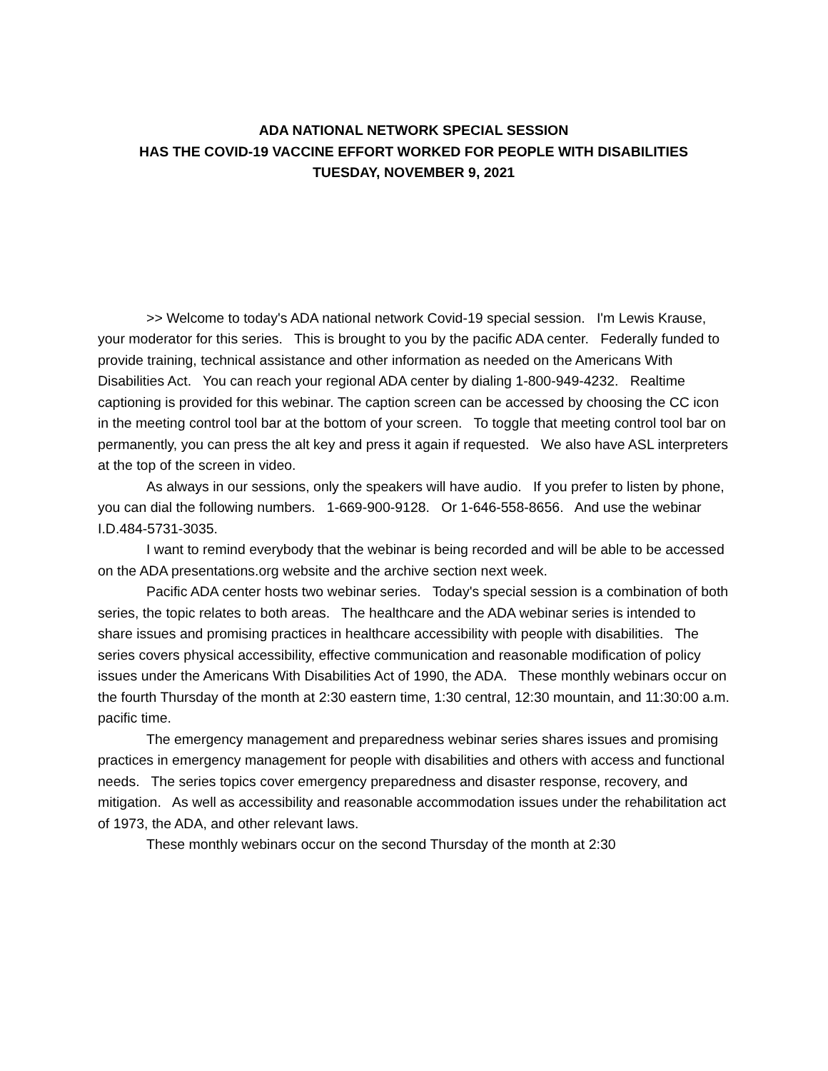ADA NATIONAL NETWORK SPECIAL SESSION
HAS THE COVID-19 VACCINE EFFORT WORKED FOR PEOPLE WITH DISABILITIES
TUESDAY, NOVEMBER 9, 2021
>> Welcome to today's ADA national network Covid-19 special session. I'm Lewis Krause, your moderator for this series. This is brought to you by the pacific ADA center. Federally funded to provide training, technical assistance and other information as needed on the Americans With Disabilities Act. You can reach your regional ADA center by dialing 1-800-949-4232. Realtime captioning is provided for this webinar. The caption screen can be accessed by choosing the CC icon in the meeting control tool bar at the bottom of your screen. To toggle that meeting control tool bar on permanently, you can press the alt key and press it again if requested. We also have ASL interpreters at the top of the screen in video.
As always in our sessions, only the speakers will have audio. If you prefer to listen by phone, you can dial the following numbers. 1-669-900-9128. Or 1-646-558-8656. And use the webinar I.D.484-5731-3035.
I want to remind everybody that the webinar is being recorded and will be able to be accessed on the ADA presentations.org website and the archive section next week.
Pacific ADA center hosts two webinar series. Today's special session is a combination of both series, the topic relates to both areas. The healthcare and the ADA webinar series is intended to share issues and promising practices in healthcare accessibility with people with disabilities. The series covers physical accessibility, effective communication and reasonable modification of policy issues under the Americans With Disabilities Act of 1990, the ADA. These monthly webinars occur on the fourth Thursday of the month at 2:30 eastern time, 1:30 central, 12:30 mountain, and 11:30:00 a.m. pacific time.
The emergency management and preparedness webinar series shares issues and promising practices in emergency management for people with disabilities and others with access and functional needs. The series topics cover emergency preparedness and disaster response, recovery, and mitigation. As well as accessibility and reasonable accommodation issues under the rehabilitation act of 1973, the ADA, and other relevant laws.
These monthly webinars occur on the second Thursday of the month at 2:30